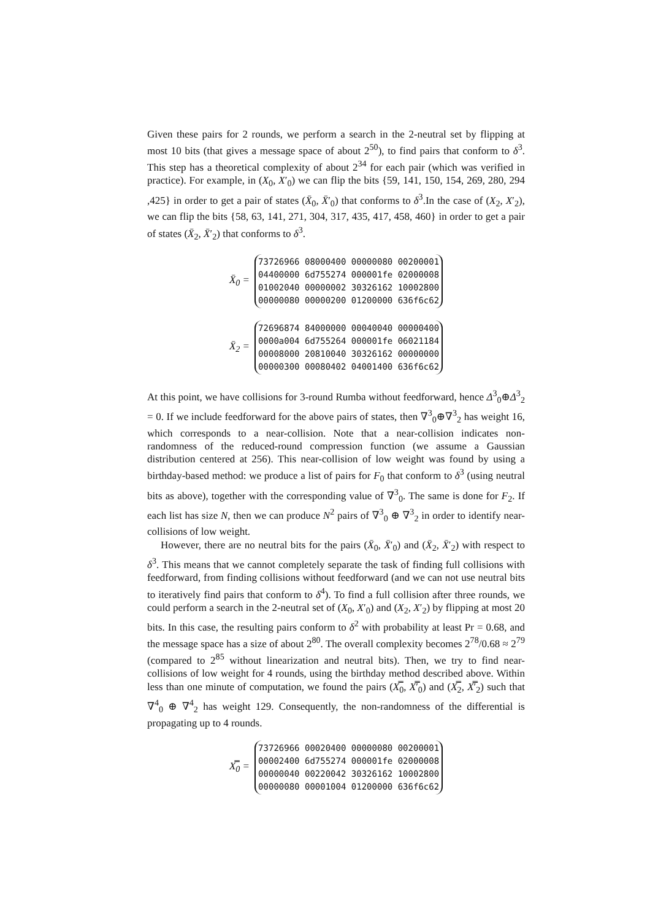Given these pairs for 2 rounds, we perform a search in the 2-neutral set by flipping at most 10 bits (that gives a message space of about 2<sup>50</sup>), to find pairs that conform to δ<sup>3</sup>. This step has a theoretical complexity of about 2<sup>34</sup> for each pair (which was verified in practice). For example, in (X<sub>0</sub>, X′<sub>0</sub>) we can flip the bits {59, 141, 150, 154, 269, 280, 294 ,425} in order to get a pair of states (X̄<sub>0</sub>, X̄′<sub>0</sub>) that conforms to δ<sup>3</sup>.In the case of (X<sub>2</sub>, X′<sub>2</sub>), we can flip the bits {58, 63, 141, 271, 304, 317, 435, 417, 458, 460} in order to get a pair of states (X̄<sub>2</sub>, X̄′<sub>2</sub>) that conforms to δ<sup>3</sup>.
X̄<sub>0</sub> =
73726966 08000400 00000080 00200001
04400000 6d755274 000001fe 02000008
01002040 00000002 30326162 10002800
00000080 00000200 01200000 636f6c62
X̄<sub>2</sub> =
72696874 84000000 00040040 00000400
0000a004 6d755264 000001fe 06021184
00008000 20810040 30326162 00000000
00000300 00080402 04001400 636f6c62
At this point, we have collisions for 3-round Rumba without feedforward, hence Δ<sup>3</sup><sub>0</sub>⊕Δ<sup>3</sup><sub>2</sub> = 0. If we include feedforward for the above pairs of states, then ∇<sup>3</sup><sub>0</sub>⊕∇<sup>3</sup><sub>2</sub> has weight 16, which corresponds to a near-collision. Note that a near-collision indicates non-randomness of the reduced-round compression function (we assume a Gaussian distribution centered at 256). This near-collision of low weight was found by using a birthday-based method: we produce a list of pairs for F<sub>0</sub> that conform to δ<sup>3</sup> (using neutral bits as above), together with the corresponding value of ∇<sup>3</sup><sub>0</sub>. The same is done for F<sub>2</sub>. If each list has size N, then we can produce N<sup>2</sup> pairs of ∇<sup>3</sup><sub>0</sub> ⊕ ∇<sup>3</sup><sub>2</sub> in order to identify near-collisions of low weight.
However, there are no neutral bits for the pairs (X̄<sub>0</sub>, X̄′<sub>0</sub>) and (X̄<sub>2</sub>, X̄′<sub>2</sub>) with respect to δ<sup>3</sup>. This means that we cannot completely separate the task of finding full collisions with feedforward, from finding collisions without feedforward (and we can not use neutral bits to iteratively find pairs that conform to δ<sup>4</sup>). To find a full collision after three rounds, we could perform a search in the 2-neutral set of (X<sub>0</sub>, X′<sub>0</sub>) and (X<sub>2</sub>, X′<sub>2</sub>) by flipping at most 20 bits. In this case, the resulting pairs conform to δ<sup>2</sup> with probability at least Pr = 0.68, and the message space has a size of about 2<sup>80</sup>. The overall complexity becomes 2<sup>78</sup>/0.68 ≈ 2<sup>79</sup> (compared to 2<sup>85</sup> without linearization and neutral bits). Then, we try to find near-collisions of low weight for 4 rounds, using the birthday method described above. Within less than one minute of computation, we found the pairs (X̿<sub>0</sub>, X̿′<sub>0</sub>) and (X̿<sub>2</sub>, X̿′<sub>2</sub>) such that ∇<sup>4</sup><sub>0</sub> ⊕ ∇<sup>4</sup><sub>2</sub> has weight 129. Consequently, the non-randomness of the differential is propagating up to 4 rounds.
X̿<sub>0</sub> =
73726966 00020400 00000080 00200001
00002400 6d755274 000001fe 02000008
00000040 00220042 30326162 10002800
00000080 00001004 01200000 636f6c62